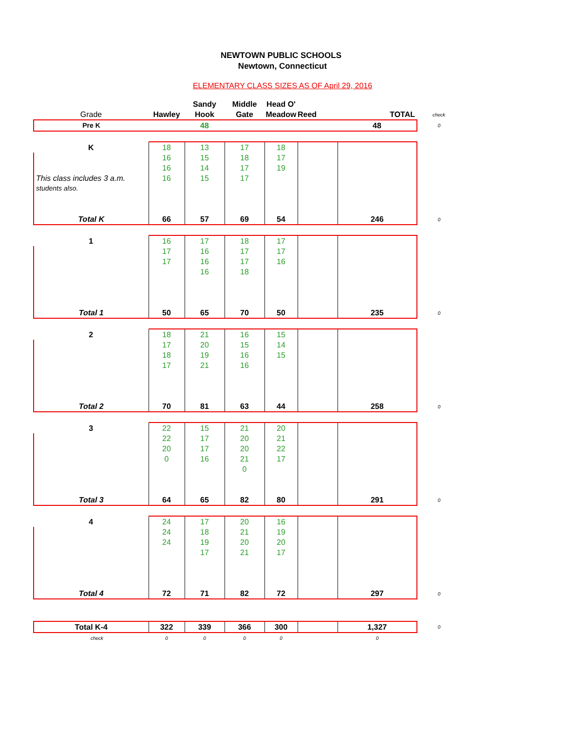NEWTOWN PUBLIC SCHOOLS
Newtown, Connecticut
ELEMENTARY CLASS SIZES AS OF April 29, 2016
| | | Sandy | Middle | Head O' | | | |
| Grade | Hawley | Hook | Gate | Meadow | Reed | TOTAL | check |
| Pre K | | 48 | | | | 48 | 0 |
| K | 18 | 13 | 17 | 18 | | | |
| | 16 | 15 | 18 | 17 | | | |
| | 16 | 14 | 17 | 19 | | | |
| This class includes 3 a.m. | 16 | 15 | 17 | | | | |
| students also. | | | | | | | |
| Total K | 66 | 57 | 69 | 54 | | 246 | 0 |
| 1 | 16 | 17 | 18 | 17 | | | |
| | 17 | 16 | 17 | 17 | | | |
| | 17 | 16 | 17 | 16 | | | |
| | | 16 | 18 | | | | |
| Total 1 | 50 | 65 | 70 | 50 | | 235 | 0 |
| 2 | 18 | 21 | 16 | 15 | | | |
| | 17 | 20 | 15 | 14 | | | |
| | 18 | 19 | 16 | 15 | | | |
| | 17 | 21 | 16 | | | | |
| Total 2 | 70 | 81 | 63 | 44 | | 258 | 0 |
| 3 | 22 | 15 | 21 | 20 | | | |
| | 22 | 17 | 20 | 21 | | | |
| | 20 | 17 | 20 | 22 | | | |
| | 0 | 16 | 21 | 17 | | | |
| | | | 0 | | | | |
| Total 3 | 64 | 65 | 82 | 80 | | 291 | 0 |
| 4 | 24 | 17 | 20 | 16 | | | |
| | 24 | 18 | 21 | 19 | | | |
| | 24 | 19 | 20 | 20 | | | |
| | | 17 | 21 | 17 | | | |
| Total 4 | 72 | 71 | 82 | 72 | | 297 | 0 |
| Total K-4 | 322 | 339 | 366 | 300 | | 1,327 | 0 |
| check | 0 | 0 | 0 | 0 | | 0 | |